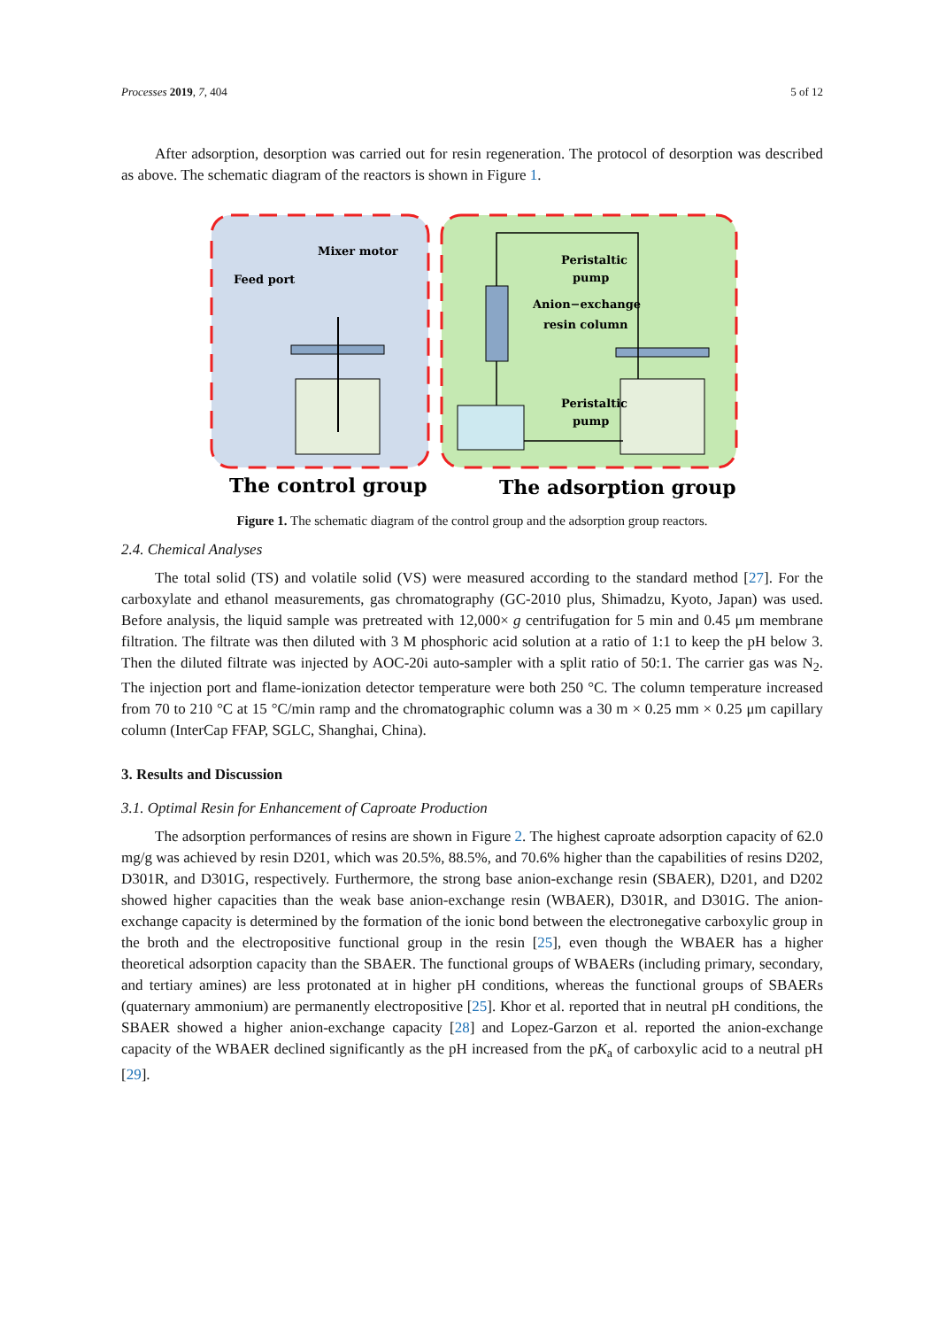Processes 2019, 7, 404 5 of 12
After adsorption, desorption was carried out for resin regeneration. The protocol of desorption was described as above. The schematic diagram of the reactors is shown in Figure 1.
Mixer motor
Feed port
Peristaltic
pump
Anion−exchange
resin column
Peristaltic
pump
The control group
The adsorption group
Figure 1. The schematic diagram of the control group and the adsorption group reactors.
2.4. Chemical Analyses
The total solid (TS) and volatile solid (VS) were measured according to the standard method [27]. For the carboxylate and ethanol measurements, gas chromatography (GC-2010 plus, Shimadzu, Kyoto, Japan) was used. Before analysis, the liquid sample was pretreated with 12,000× g centrifugation for 5 min and 0.45 μm membrane filtration. The filtrate was then diluted with 3 M phosphoric acid solution at a ratio of 1:1 to keep the pH below 3. Then the diluted filtrate was injected by AOC-20i auto-sampler with a split ratio of 50:1. The carrier gas was N<sub>2</sub>. The injection port and flame-ionization detector temperature were both 250 °C. The column temperature increased from 70 to 210 °C at 15 °C/min ramp and the chromatographic column was a 30 m × 0.25 mm × 0.25 μm capillary column (InterCap FFAP, SGLC, Shanghai, China).
3. Results and Discussion
3.1. Optimal Resin for Enhancement of Caproate Production
The adsorption performances of resins are shown in Figure 2. The highest caproate adsorption capacity of 62.0 mg/g was achieved by resin D201, which was 20.5%, 88.5%, and 70.6% higher than the capabilities of resins D202, D301R, and D301G, respectively. Furthermore, the strong base anion-exchange resin (SBAER), D201, and D202 showed higher capacities than the weak base anion-exchange resin (WBAER), D301R, and D301G. The anion-exchange capacity is determined by the formation of the ionic bond between the electronegative carboxylic group in the broth and the electropositive functional group in the resin [25], even though the WBAER has a higher theoretical adsorption capacity than the SBAER. The functional groups of WBAERs (including primary, secondary, and tertiary amines) are less protonated at in higher pH conditions, whereas the functional groups of SBAERs (quaternary ammonium) are permanently electropositive [25]. Khor et al. reported that in neutral pH conditions, the SBAER showed a higher anion-exchange capacity [28] and Lopez-Garzon et al. reported the anion-exchange capacity of the WBAER declined significantly as the pH increased from the pK<sub>a</sub> of carboxylic acid to a neutral pH [29].